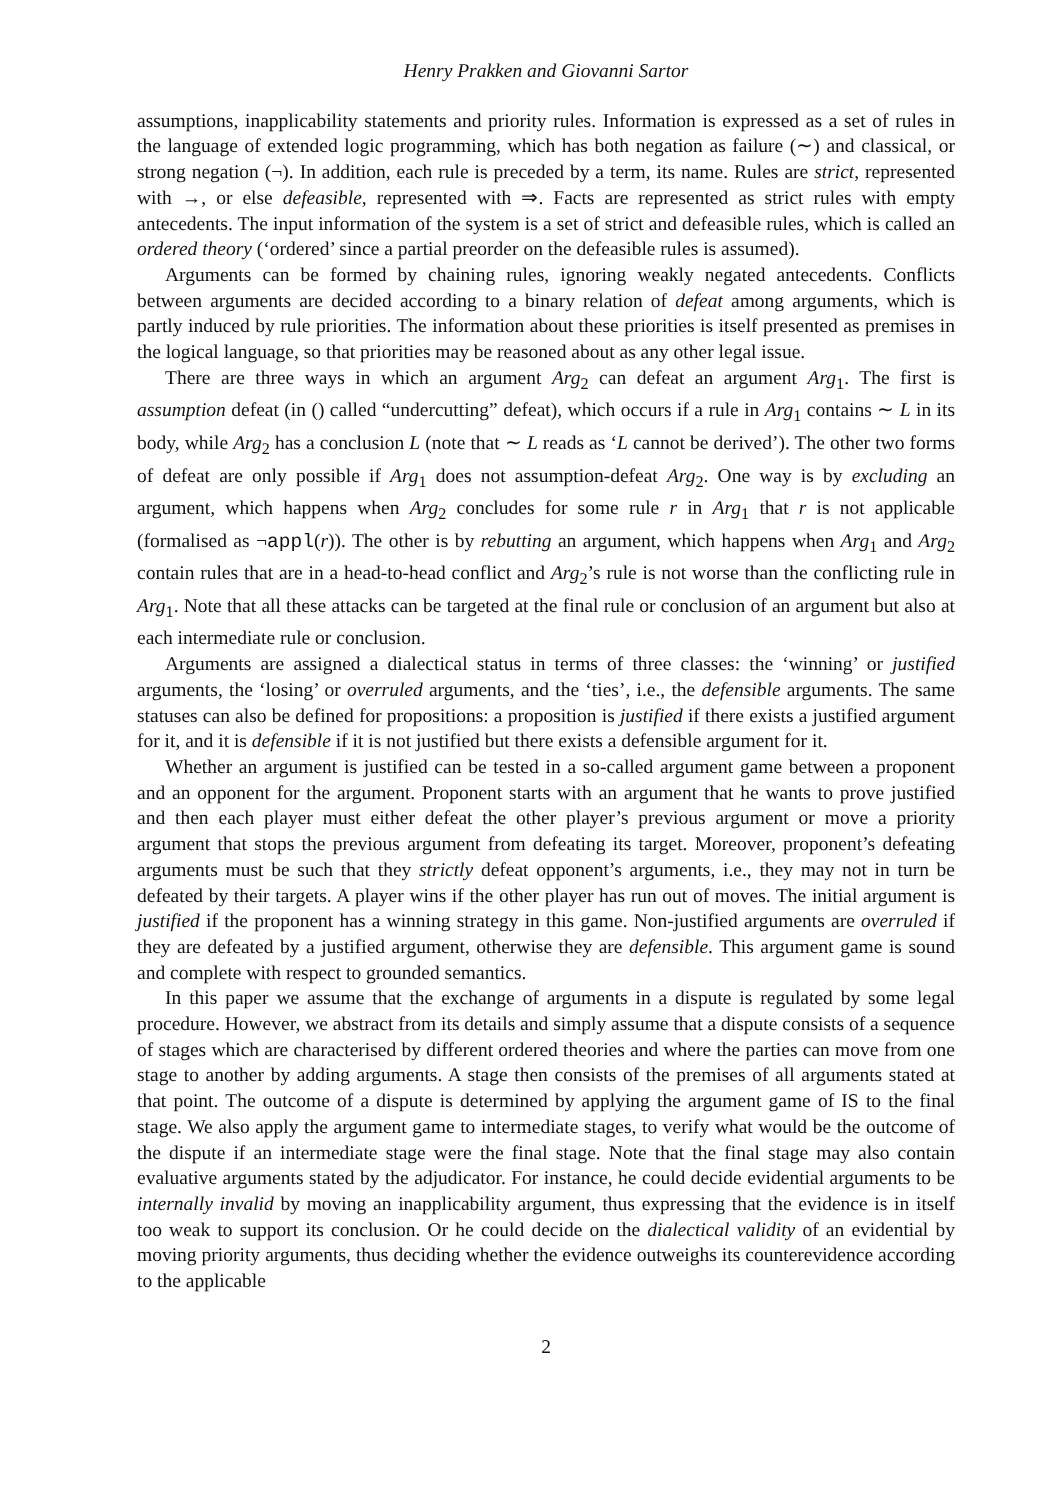Henry Prakken and Giovanni Sartor
assumptions, inapplicability statements and priority rules. Information is expressed as a set of rules in the language of extended logic programming, which has both negation as failure (∼) and classical, or strong negation (¬). In addition, each rule is preceded by a term, its name. Rules are strict, represented with →, or else defeasible, represented with ⇒. Facts are represented as strict rules with empty antecedents. The input information of the system is a set of strict and defeasible rules, which is called an ordered theory (‘ordered’ since a partial preorder on the defeasible rules is assumed).
Arguments can be formed by chaining rules, ignoring weakly negated antecedents. Conflicts between arguments are decided according to a binary relation of defeat among arguments, which is partly induced by rule priorities. The information about these priorities is itself presented as premises in the logical language, so that priorities may be reasoned about as any other legal issue.
There are three ways in which an argument Arg<sub>2</sub> can defeat an argument Arg<sub>1</sub>. The first is assumption defeat (in () called “undercutting” defeat), which occurs if a rule in Arg<sub>1</sub> contains ∼ L in its body, while Arg<sub>2</sub> has a conclusion L (note that ∼ L reads as ‘L cannot be derived’). The other two forms of defeat are only possible if Arg<sub>1</sub> does not assumption-defeat Arg<sub>2</sub>. One way is by excluding an argument, which happens when Arg<sub>2</sub> concludes for some rule r in Arg<sub>1</sub> that r is not applicable (formalised as ¬appl(r)). The other is by rebutting an argument, which happens when Arg<sub>1</sub> and Arg<sub>2</sub> contain rules that are in a head-to-head conflict and Arg<sub>2</sub>’s rule is not worse than the conflicting rule in Arg<sub>1</sub>. Note that all these attacks can be targeted at the final rule or conclusion of an argument but also at each intermediate rule or conclusion.
Arguments are assigned a dialectical status in terms of three classes: the ‘winning’ or justified arguments, the ‘losing’ or overruled arguments, and the ‘ties’, i.e., the defensible arguments. The same statuses can also be defined for propositions: a proposition is justified if there exists a justified argument for it, and it is defensible if it is not justified but there exists a defensible argument for it.
Whether an argument is justified can be tested in a so-called argument game between a proponent and an opponent for the argument. Proponent starts with an argument that he wants to prove justified and then each player must either defeat the other player’s previous argument or move a priority argument that stops the previous argument from defeating its target. Moreover, proponent’s defeating arguments must be such that they strictly defeat opponent’s arguments, i.e., they may not in turn be defeated by their targets. A player wins if the other player has run out of moves. The initial argument is justified if the proponent has a winning strategy in this game. Non-justified arguments are overruled if they are defeated by a justified argument, otherwise they are defensible. This argument game is sound and complete with respect to grounded semantics.
In this paper we assume that the exchange of arguments in a dispute is regulated by some legal procedure. However, we abstract from its details and simply assume that a dispute consists of a sequence of stages which are characterised by different ordered theories and where the parties can move from one stage to another by adding arguments. A stage then consists of the premises of all arguments stated at that point. The outcome of a dispute is determined by applying the argument game of IS to the final stage. We also apply the argument game to intermediate stages, to verify what would be the outcome of the dispute if an intermediate stage were the final stage. Note that the final stage may also contain evaluative arguments stated by the adjudicator. For instance, he could decide evidential arguments to be internally invalid by moving an inapplicability argument, thus expressing that the evidence is in itself too weak to support its conclusion. Or he could decide on the dialectical validity of an evidential by moving priority arguments, thus deciding whether the evidence outweighs its counterevidence according to the applicable
2